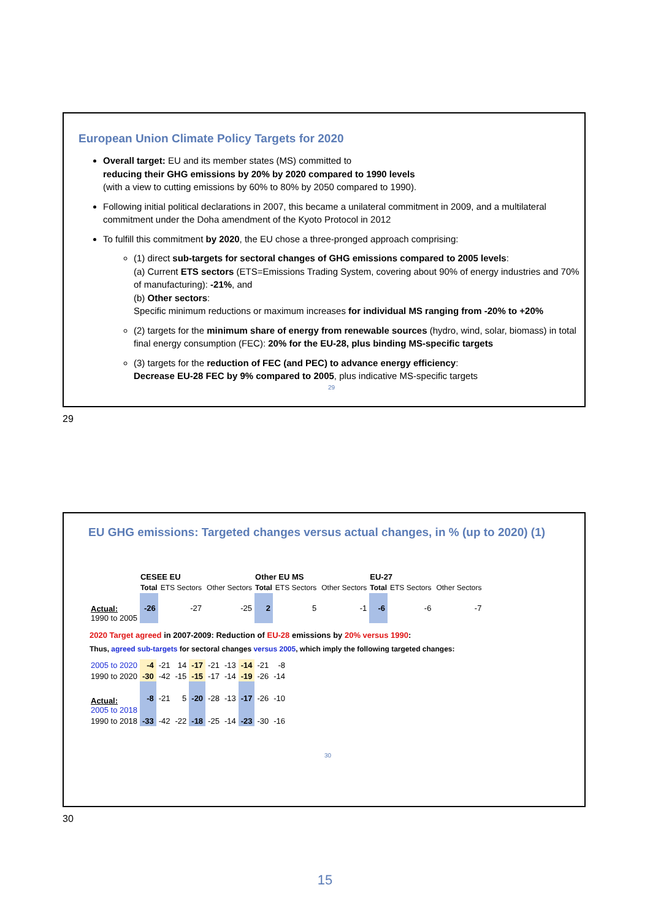European Union Climate Policy Targets for 2020
Overall target: EU and its member states (MS) committed to
reducing their GHG emissions by 20% by 2020 compared to 1990 levels
(with a view to cutting emissions by 60% to 80% by 2050 compared to 1990).
Following initial political declarations in 2007, this became a unilateral commitment in 2009, and a multilateral commitment under the Doha amendment of the Kyoto Protocol in 2012
To fulfill this commitment by 2020, the EU chose a three-pronged approach comprising:
(1) direct sub-targets for sectoral changes of GHG emissions compared to 2005 levels:
(a) Current ETS sectors (ETS=Emissions Trading System, covering about 90% of energy industries and 70% of manufacturing): -21%, and
(b) Other sectors:
Specific minimum reductions or maximum increases for individual MS ranging from -20% to +20%
(2) targets for the minimum share of energy from renewable sources (hydro, wind, solar, biomass) in total final energy consumption (FEC): 20% for the EU-28, plus binding MS-specific targets
(3) targets for the reduction of FEC (and PEC) to advance energy efficiency:
Decrease EU-28 FEC by 9% compared to 2005, plus indicative MS-specific targets
29
29
EU GHG emissions: Targeted changes versus actual changes, in % (up to 2020) (1)
| | CESEE EU | | | Other EU MS | | | EU-27 | | |
| | Total | ETS Sectors | Other Sectors | Total | ETS Sectors | Other Sectors | Total | ETS Sectors | Other Sectors |
| Actual: 1990 to 2005 | -26 | -27 | -25 | 2 | 5 | -1 | -6 | -6 | -7 |
2020 Target agreed in 2007-2009: Reduction of EU-28 emissions by 20% versus 1990:
Thus, agreed sub-targets for sectoral changes versus 2005, which imply the following targeted changes:
| 2005 to 2020 | -4 | -21 | 14 | -17 | -21 | -13 | -14 | -21 | -8 |
| 1990 to 2020 | -30 | -42 | -15 | -15 | -17 | -14 | -19 | -26 | -14 |
| Actual: 2005 to 2018 | -8 | -21 | 5 | -20 | -28 | -13 | -17 | -26 | -10 |
| 1990 to 2018 | -33 | -42 | -22 | -18 | -25 | -14 | -23 | -30 | -16 |
30
30
15